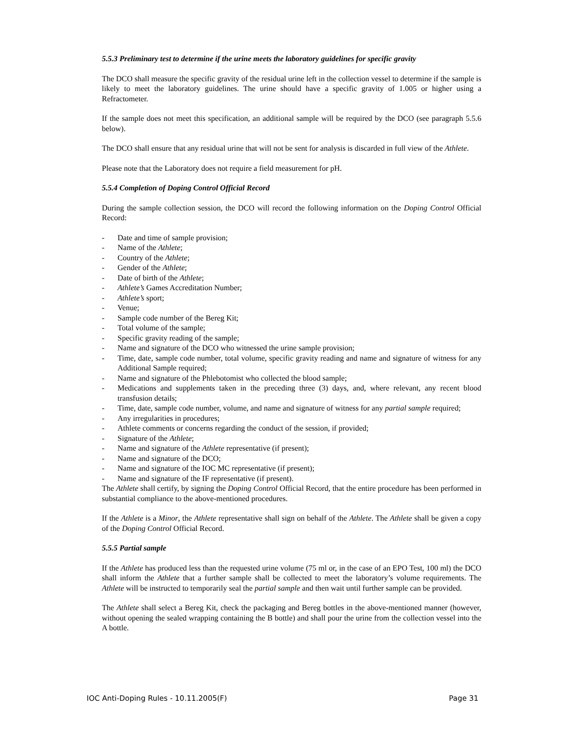5.5.3 Preliminary test to determine if the urine meets the laboratory guidelines for specific gravity
The DCO shall measure the specific gravity of the residual urine left in the collection vessel to determine if the sample is likely to meet the laboratory guidelines. The urine should have a specific gravity of 1.005 or higher using a Refractometer.
If the sample does not meet this specification, an additional sample will be required by the DCO (see paragraph 5.5.6 below).
The DCO shall ensure that any residual urine that will not be sent for analysis is discarded in full view of the Athlete.
Please note that the Laboratory does not require a field measurement for pH.
5.5.4 Completion of Doping Control Official Record
During the sample collection session, the DCO will record the following information on the Doping Control Official Record:
- Date and time of sample provision;
- Name of the Athlete;
- Country of the Athlete;
- Gender of the Athlete;
- Date of birth of the Athlete;
- Athlete’s Games Accreditation Number;
- Athlete’s sport;
- Venue;
- Sample code number of the Bereg Kit;
- Total volume of the sample;
- Specific gravity reading of the sample;
- Name and signature of the DCO who witnessed the urine sample provision;
- Time, date, sample code number, total volume, specific gravity reading and name and signature of witness for any Additional Sample required;
- Name and signature of the Phlebotomist who collected the blood sample;
- Medications and supplements taken in the preceding three (3) days, and, where relevant, any recent blood transfusion details;
- Time, date, sample code number, volume, and name and signature of witness for any partial sample required;
- Any irregularities in procedures;
- Athlete comments or concerns regarding the conduct of the session, if provided;
- Signature of the Athlete;
- Name and signature of the Athlete representative (if present);
- Name and signature of the DCO;
- Name and signature of the IOC MC representative (if present);
- Name and signature of the IF representative (if present).
The Athlete shall certify, by signing the Doping Control Official Record, that the entire procedure has been performed in substantial compliance to the above-mentioned procedures.
If the Athlete is a Minor, the Athlete representative shall sign on behalf of the Athlete. The Athlete shall be given a copy of the Doping Control Official Record.
5.5.5 Partial sample
If the Athlete has produced less than the requested urine volume (75 ml or, in the case of an EPO Test, 100 ml) the DCO shall inform the Athlete that a further sample shall be collected to meet the laboratory’s volume requirements. The Athlete will be instructed to temporarily seal the partial sample and then wait until further sample can be provided.
The Athlete shall select a Bereg Kit, check the packaging and Bereg bottles in the above-mentioned manner (however, without opening the sealed wrapping containing the B bottle) and shall pour the urine from the collection vessel into the A bottle.
IOC Anti-Doping Rules - 10.11.2005(F) Page 31